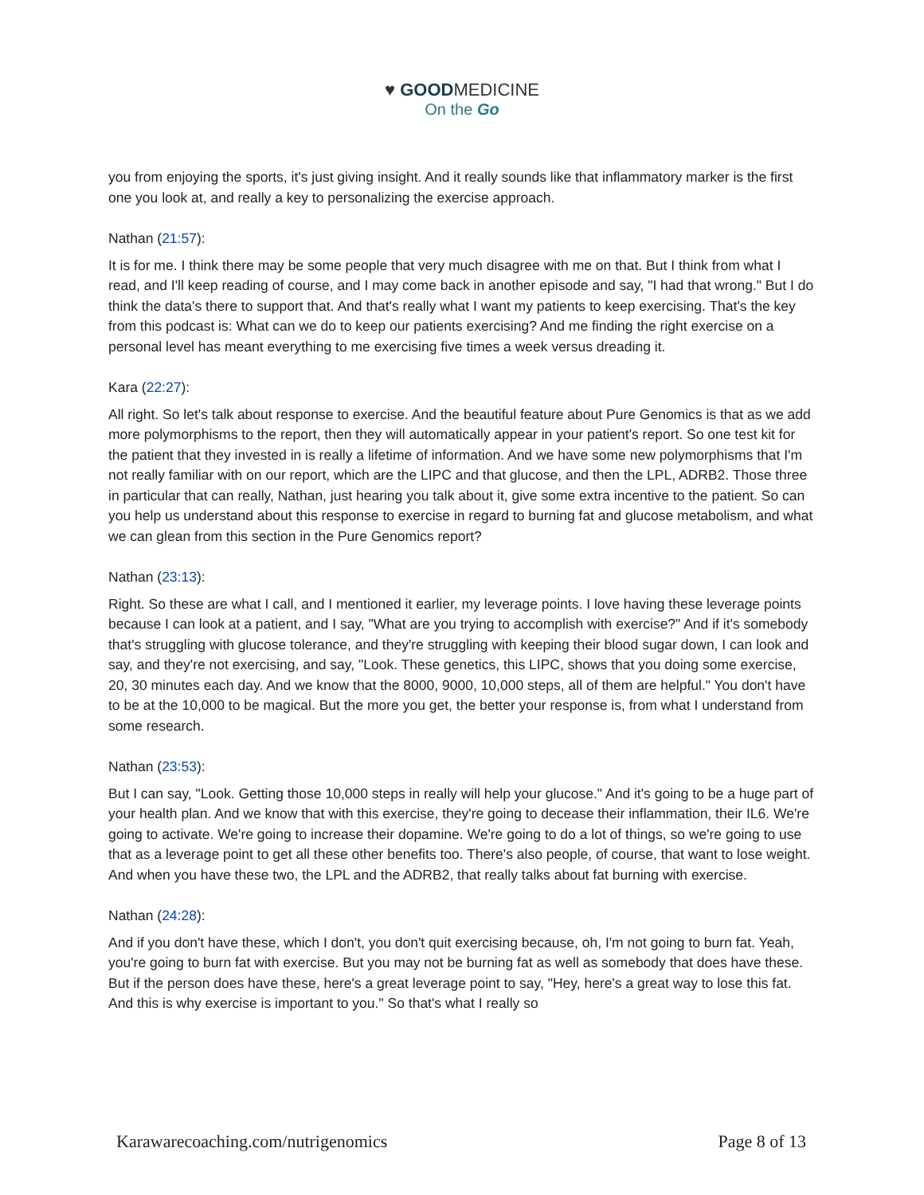♥ GOODMEDICINE
On the Go
you from enjoying the sports, it's just giving insight. And it really sounds like that inflammatory marker is the first one you look at, and really a key to personalizing the exercise approach.
Nathan (21:57):
It is for me. I think there may be some people that very much disagree with me on that. But I think from what I read, and I'll keep reading of course, and I may come back in another episode and say, "I had that wrong." But I do think the data's there to support that. And that's really what I want my patients to keep exercising. That's the key from this podcast is: What can we do to keep our patients exercising? And me finding the right exercise on a personal level has meant everything to me exercising five times a week versus dreading it.
Kara (22:27):
All right. So let's talk about response to exercise. And the beautiful feature about Pure Genomics is that as we add more polymorphisms to the report, then they will automatically appear in your patient's report. So one test kit for the patient that they invested in is really a lifetime of information. And we have some new polymorphisms that I'm not really familiar with on our report, which are the LIPC and that glucose, and then the LPL, ADRB2. Those three in particular that can really, Nathan, just hearing you talk about it, give some extra incentive to the patient. So can you help us understand about this response to exercise in regard to burning fat and glucose metabolism, and what we can glean from this section in the Pure Genomics report?
Nathan (23:13):
Right. So these are what I call, and I mentioned it earlier, my leverage points. I love having these leverage points because I can look at a patient, and I say, "What are you trying to accomplish with exercise?" And if it's somebody that's struggling with glucose tolerance, and they're struggling with keeping their blood sugar down, I can look and say, and they're not exercising, and say, "Look. These genetics, this LIPC, shows that you doing some exercise, 20, 30 minutes each day. And we know that the 8000, 9000, 10,000 steps, all of them are helpful." You don't have to be at the 10,000 to be magical. But the more you get, the better your response is, from what I understand from some research.
Nathan (23:53):
But I can say, "Look. Getting those 10,000 steps in really will help your glucose." And it's going to be a huge part of your health plan. And we know that with this exercise, they're going to decease their inflammation, their IL6. We're going to activate. We're going to increase their dopamine. We're going to do a lot of things, so we're going to use that as a leverage point to get all these other benefits too. There's also people, of course, that want to lose weight. And when you have these two, the LPL and the ADRB2, that really talks about fat burning with exercise.
Nathan (24:28):
And if you don't have these, which I don't, you don't quit exercising because, oh, I'm not going to burn fat. Yeah, you're going to burn fat with exercise. But you may not be burning fat as well as somebody that does have these. But if the person does have these, here's a great leverage point to say, "Hey, here's a great way to lose this fat. And this is why exercise is important to you." So that's what I really so
Karawarecoaching.com/nutrigenomics Page 8 of 13